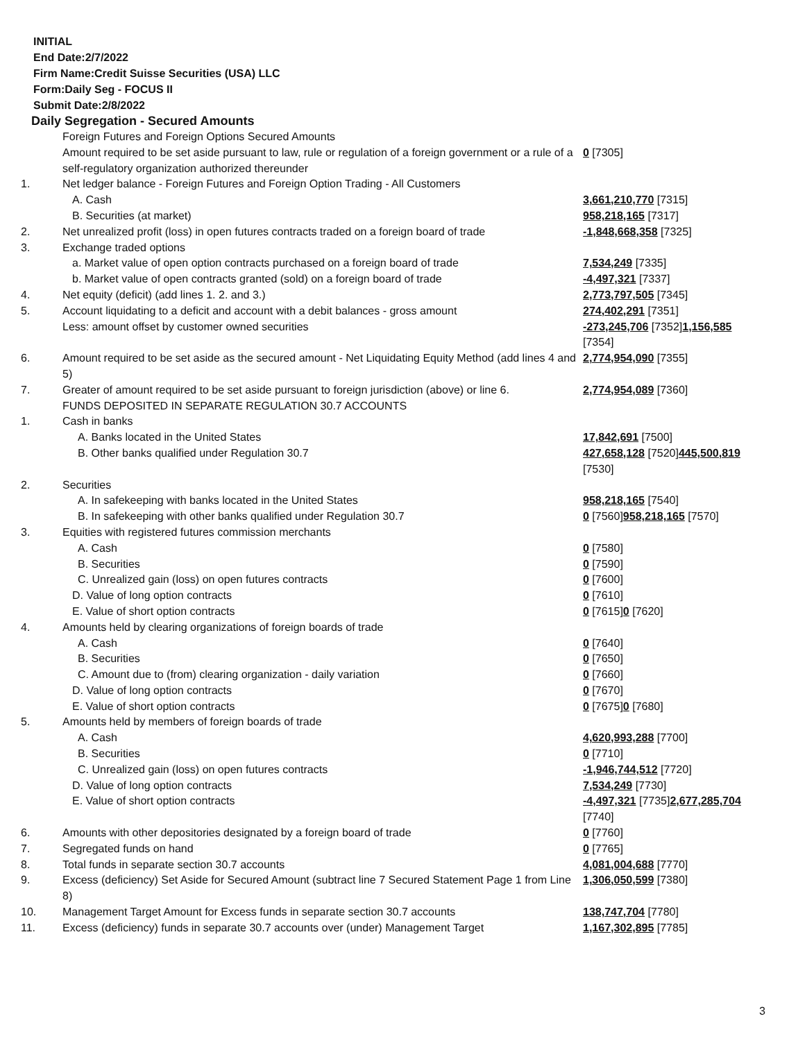INITIAL
End Date:2/7/2022
Firm Name:Credit Suisse Securities (USA) LLC
Form:Daily Seg - FOCUS II
Submit Date:2/8/2022
Daily Segregation - Secured Amounts
| | Foreign Futures and Foreign Options Secured Amounts | |
| | Amount required to be set aside pursuant to law, rule or regulation of a foreign government or a rule of a self-regulatory organization authorized thereunder | 0 [7305] |
| 1. | Net ledger balance - Foreign Futures and Foreign Option Trading - All Customers | |
| | A. Cash | 3,661,210,770 [7315] |
| | B. Securities (at market) | 958,218,165 [7317] |
| 2. | Net unrealized profit (loss) in open futures contracts traded on a foreign board of trade | -1,848,668,358 [7325] |
| 3. | Exchange traded options | |
| | a. Market value of open option contracts purchased on a foreign board of trade | 7,534,249 [7335] |
| | b. Market value of open contracts granted (sold) on a foreign board of trade | -4,497,321 [7337] |
| 4. | Net equity (deficit) (add lines 1. 2. and 3.) | 2,773,797,505 [7345] |
| 5. | Account liquidating to a deficit and account with a debit balances - gross amount | 274,402,291 [7351] |
| | Less: amount offset by customer owned securities | -273,245,706 [7352] 1,156,585 [7354] |
| 6. | Amount required to be set aside as the secured amount - Net Liquidating Equity Method (add lines 4 and 5) | 2,774,954,090 [7355] |
| 7. | Greater of amount required to be set aside pursuant to foreign jurisdiction (above) or line 6. | 2,774,954,089 [7360] |
| | FUNDS DEPOSITED IN SEPARATE REGULATION 30.7 ACCOUNTS | |
| 1. | Cash in banks | |
| | A. Banks located in the United States | 17,842,691 [7500] |
| | B. Other banks qualified under Regulation 30.7 | 427,658,128 [7520] 445,500,819 [7530] |
| 2. | Securities | |
| | A. In safekeeping with banks located in the United States | 958,218,165 [7540] |
| | B. In safekeeping with other banks qualified under Regulation 30.7 | 0 [7560] 958,218,165 [7570] |
| 3. | Equities with registered futures commission merchants | |
| | A. Cash | 0 [7580] |
| | B. Securities | 0 [7590] |
| | C. Unrealized gain (loss) on open futures contracts | 0 [7600] |
| | D. Value of long option contracts | 0 [7610] |
| | E. Value of short option contracts | 0 [7615] 0 [7620] |
| 4. | Amounts held by clearing organizations of foreign boards of trade | |
| | A. Cash | 0 [7640] |
| | B. Securities | 0 [7650] |
| | C. Amount due to (from) clearing organization - daily variation | 0 [7660] |
| | D. Value of long option contracts | 0 [7670] |
| | E. Value of short option contracts | 0 [7675] 0 [7680] |
| 5. | Amounts held by members of foreign boards of trade | |
| | A. Cash | 4,620,993,288 [7700] |
| | B. Securities | 0 [7710] |
| | C. Unrealized gain (loss) on open futures contracts | -1,946,744,512 [7720] |
| | D. Value of long option contracts | 7,534,249 [7730] |
| | E. Value of short option contracts | -4,497,321 [7735] 2,677,285,704 [7740] |
| 6. | Amounts with other depositories designated by a foreign board of trade | 0 [7760] |
| 7. | Segregated funds on hand | 0 [7765] |
| 8. | Total funds in separate section 30.7 accounts | 4,081,004,688 [7770] |
| 9. | Excess (deficiency) Set Aside for Secured Amount (subtract line 7 Secured Statement Page 1 from Line 8) | 1,306,050,599 [7380] |
| 10. | Management Target Amount for Excess funds in separate section 30.7 accounts | 138,747,704 [7780] |
| 11. | Excess (deficiency) funds in separate 30.7 accounts over (under) Management Target | 1,167,302,895 [7785] |
3